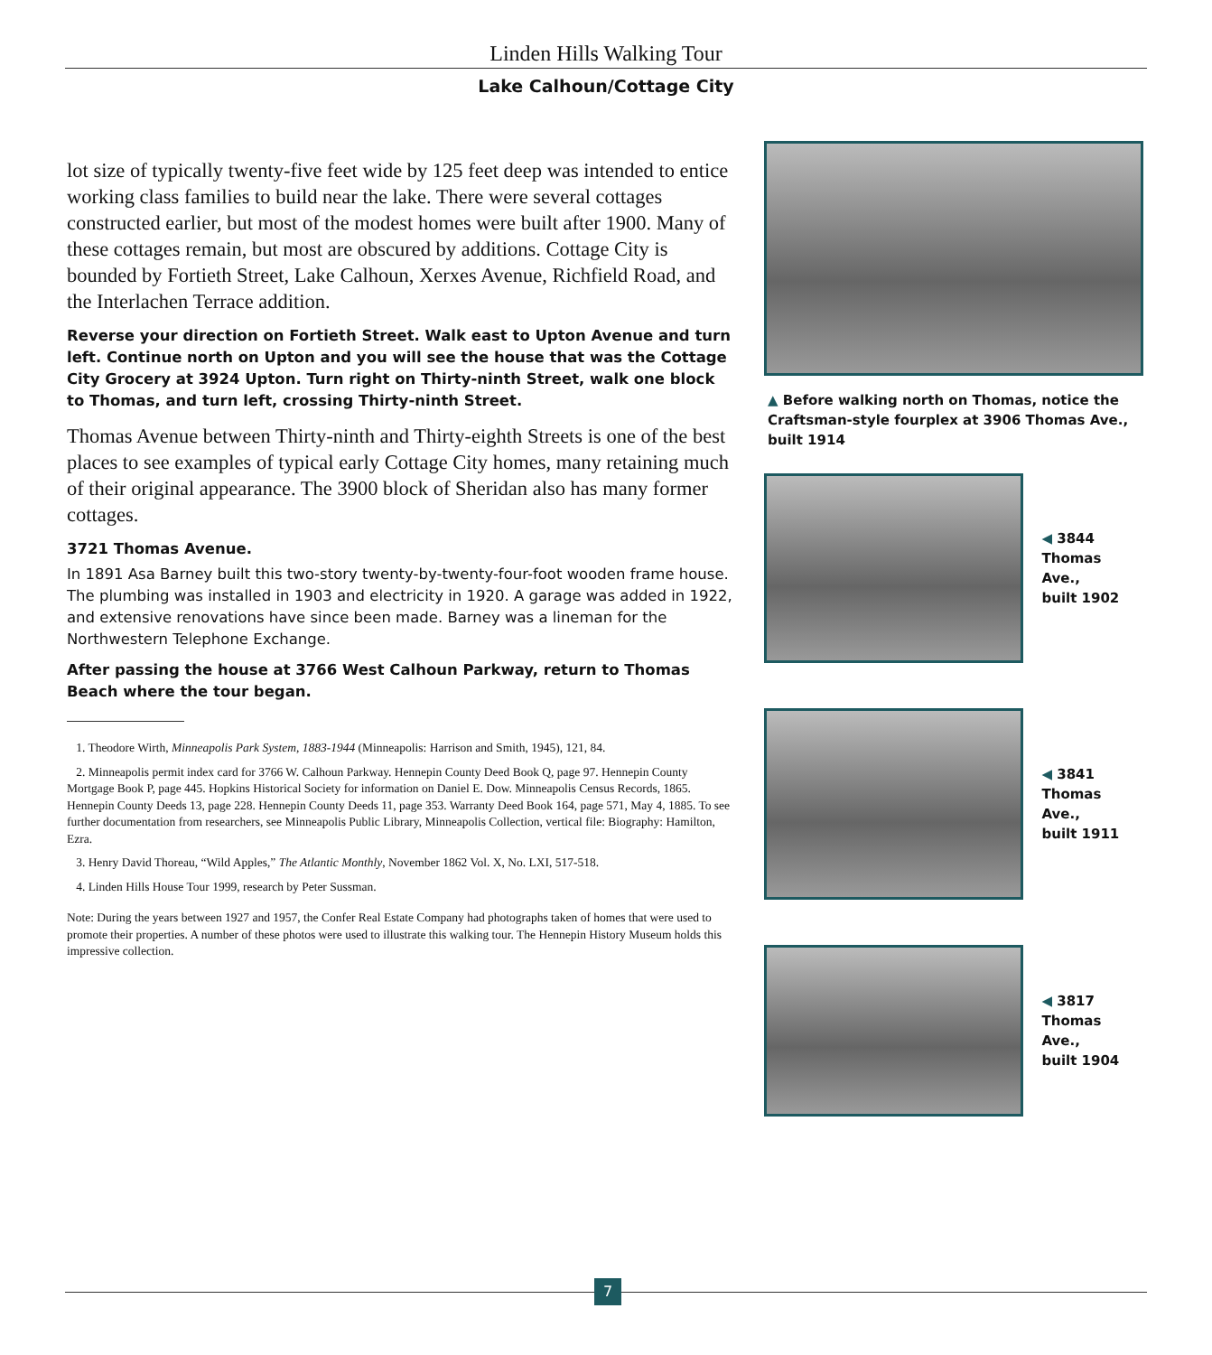Linden Hills Walking Tour
Lake Calhoun/Cottage City
lot size of typically twenty-five feet wide by 125 feet deep was intended to entice working class families to build near the lake. There were several cottages constructed earlier, but most of the modest homes were built after 1900. Many of these cottages remain, but most are obscured by additions. Cottage City is bounded by Fortieth Street, Lake Calhoun, Xerxes Avenue, Richfield Road, and the Interlachen Terrace addition.
Reverse your direction on Fortieth Street. Walk east to Upton Avenue and turn left. Continue north on Upton and you will see the house that was the Cottage City Grocery at 3924 Upton. Turn right on Thirty-ninth Street, walk one block to Thomas, and turn left, crossing Thirty-ninth Street.
Thomas Avenue between Thirty-ninth and Thirty-eighth Streets is one of the best places to see examples of typical early Cottage City homes, many retaining much of their original appearance. The 3900 block of Sheridan also has many former cottages.
3721 Thomas Avenue.
In 1891 Asa Barney built this two-story twenty-by-twenty-four-foot wooden frame house. The plumbing was installed in 1903 and electricity in 1920. A garage was added in 1922, and extensive renovations have since been made. Barney was a lineman for the Northwestern Telephone Exchange.
After passing the house at 3766 West Calhoun Parkway, return to Thomas Beach where the tour began.
1. Theodore Wirth, Minneapolis Park System, 1883-1944 (Minneapolis: Harrison and Smith, 1945), 121, 84.
2. Minneapolis permit index card for 3766 W. Calhoun Parkway. Hennepin County Deed Book Q, page 97. Hennepin County Mortgage Book P, page 445. Hopkins Historical Society for information on Daniel E. Dow. Minneapolis Census Records, 1865. Hennepin County Deeds 13, page 228. Hennepin County Deeds 11, page 353. Warranty Deed Book 164, page 571, May 4, 1885. To see further documentation from researchers, see Minneapolis Public Library, Minneapolis Collection, vertical file: Biography: Hamilton, Ezra.
3. Henry David Thoreau, “Wild Apples,” The Atlantic Monthly, November 1862 Vol. X, No. LXI, 517-518.
4. Linden Hills House Tour 1999, research by Peter Sussman.
Note: During the years between 1927 and 1957, the Confer Real Estate Company had photographs taken of homes that were used to promote their properties. A number of these photos were used to illustrate this walking tour. The Hennepin History Museum holds this impressive collection.
▲ Before walking north on Thomas, notice the Craftsman-style fourplex at 3906 Thomas Ave., built 1914
◀ 3844
Thomas Ave.,
built 1902
◀ 3841
Thomas Ave.,
built 1911
◀ 3817
Thomas Ave.,
built 1904
7